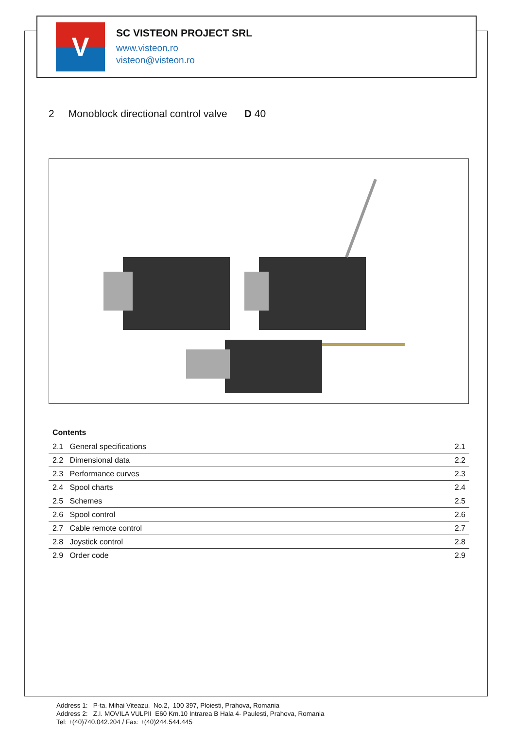V
SC VISTEON PROJECT SRL
www.visteon.ro
visteon@visteon.ro
2 Monoblock directional control valve D 40
Contents
| 2.1 General specifications | 2.1 |
| 2.2 Dimensional data | 2.2 |
| 2.3 Performance curves | 2.3 |
| 2.4 Spool charts | 2.4 |
| 2.5 Schemes | 2.5 |
| 2.6 Spool control | 2.6 |
| 2.7 Cable remote control | 2.7 |
| 2.8 Joystick control | 2.8 |
| 2.9 Order code | 2.9 |
Address 1: P-ta. Mihai Viteazu. No.2, 100 397, Ploiesti, Prahova, Romania
Address 2: Z.I. MOVILA VULPII E60 Km.10 Intrarea B Hala 4- Paulesti, Prahova, Romania
Tel: +(40)740.042.204 / Fax: +(40)244.544.445